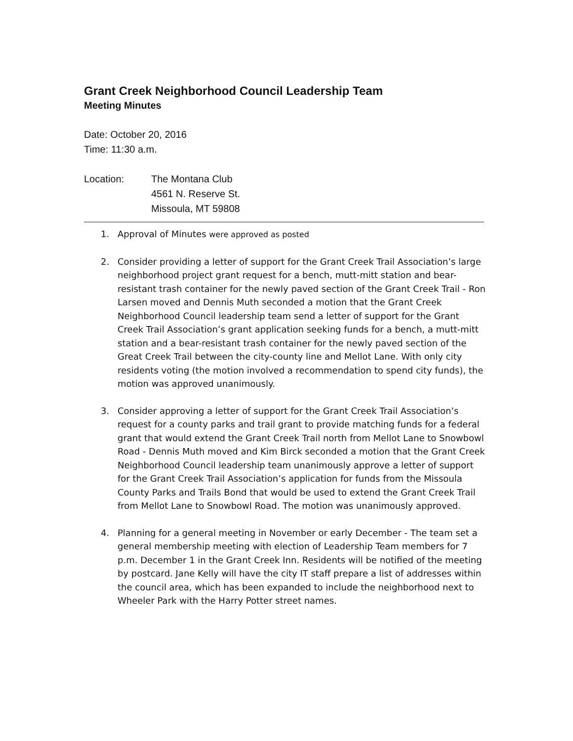Grant Creek Neighborhood Council Leadership Team
Meeting Minutes
Date: October 20, 2016
Time: 11:30 a.m.
Location: The Montana Club
4561 N. Reserve St.
Missoula, MT 59808
1. Approval of Minutes were approved as posted
2. Consider providing a letter of support for the Grant Creek Trail Association’s large neighborhood project grant request for a bench, mutt-mitt station and bear-resistant trash container for the newly paved section of the Grant Creek Trail - Ron Larsen moved and Dennis Muth seconded a motion that the Grant Creek Neighborhood Council leadership team send a letter of support for the Grant Creek Trail Association’s grant application seeking funds for a bench, a mutt-mitt station and a bear-resistant trash container for the newly paved section of the Great Creek Trail between the city-county line and Mellot Lane. With only city residents voting (the motion involved a recommendation to spend city funds), the motion was approved unanimously.
3. Consider approving a letter of support for the Grant Creek Trail Association’s request for a county parks and trail grant to provide matching funds for a federal grant that would extend the Grant Creek Trail north from Mellot Lane to Snowbowl Road - Dennis Muth moved and Kim Birck seconded a motion that the Grant Creek Neighborhood Council leadership team unanimously approve a letter of support for the Grant Creek Trail Association’s application for funds from the Missoula County Parks and Trails Bond that would be used to extend the Grant Creek Trail from Mellot Lane to Snowbowl Road. The motion was unanimously approved.
4. Planning for a general meeting in November or early December - The team set a general membership meeting with election of Leadership Team members for 7 p.m. December 1 in the Grant Creek Inn. Residents will be notified of the meeting by postcard. Jane Kelly will have the city IT staff prepare a list of addresses within the council area, which has been expanded to include the neighborhood next to Wheeler Park with the Harry Potter street names.